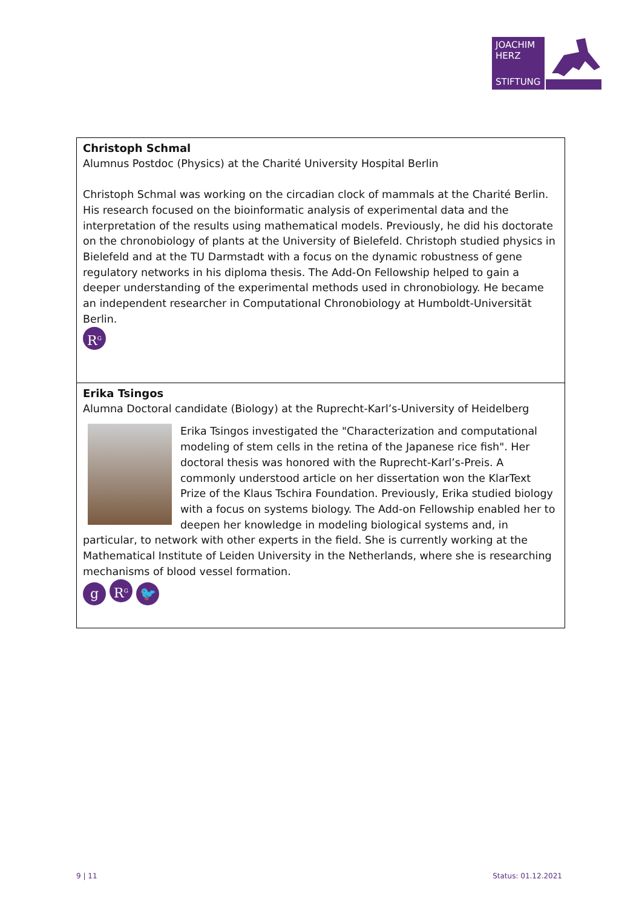JOACHIM
HERZ
STIFTUNG
Christoph Schmal
Alumnus Postdoc (Physics) at the Charité University Hospital Berlin
Christoph Schmal was working on the circadian clock of mammals at the Charité Berlin. His research focused on the bioinformatic analysis of experimental data and the interpretation of the results using mathematical models. Previously, he did his doctorate on the chronobiology of plants at the University of Bielefeld. Christoph studied physics in Bielefeld and at the TU Darmstadt with a focus on the dynamic robustness of gene regulatory networks in his diploma thesis. The Add-On Fellowship helped to gain a deeper understanding of the experimental methods used in chronobiology. He became an independent researcher in Computational Chronobiology at Humboldt-Universität Berlin.
R<sup>G</sup>
Erika Tsingos
Alumna Doctoral candidate (Biology) at the Ruprecht-Karl’s-University of Heidelberg
Erika Tsingos investigated the "Characterization and computational modeling of stem cells in the retina of the Japanese rice fish". Her doctoral thesis was honored with the Ruprecht-Karl’s-Preis. A commonly understood article on her dissertation won the KlarText Prize of the Klaus Tschira Foundation. Previously, Erika studied biology with a focus on systems biology. The Add-on Fellowship enabled her to deepen her knowledge in modeling biological systems and, in particular, to network with other experts in the field. She is currently working at the Mathematical Institute of Leiden University in the Netherlands, where she is researching mechanisms of blood vessel formation.
g R<sup>G</sup> 🐦
9 | 11 Status: 01.12.2021